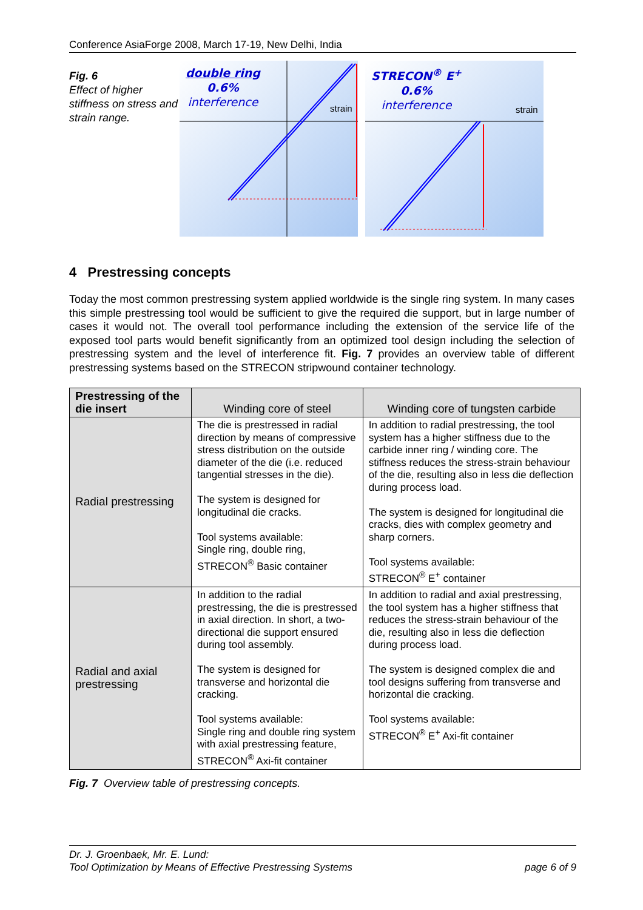Conference AsiaForge 2008, March 17-19, New Delhi, India
Fig. 6
Effect of higher stiffness on stress and strain range.
double ring
0.6%
interference
strain
STRECON<sup>®</sup> E<sup>+</sup>
0.6%
interference
strain
4 Prestressing concepts
Today the most common prestressing system applied worldwide is the single ring system. In many cases this simple prestressing tool would be sufficient to give the required die support, but in large number of cases it would not. The overall tool performance including the extension of the service life of the exposed tool parts would benefit significantly from an optimized tool design including the selection of prestressing system and the level of interference fit. Fig. 7 provides an overview table of different prestressing systems based on the STRECON stripwound container technology.
| Prestressing of the die insert | Winding core of steel | Winding core of tungsten carbide |
| --- | --- | --- |
| Radial prestressing | The die is prestressed in radial direction by means of compressive stress distribution on the outside diameter of the die (i.e. reduced tangential stresses in the die). The system is designed for longitudinal die cracks. Tool systems available: Single ring, double ring, STRECON<sup>®</sup> Basic container | In addition to radial prestressing, the tool system has a higher stiffness due to the carbide inner ring / winding core. The stiffness reduces the stress-strain behaviour of the die, resulting also in less die deflection during process load. The system is designed for longitudinal die cracks, dies with complex geometry and sharp corners. Tool systems available: STRECON<sup>®</sup> E<sup>+</sup> container |
| Radial and axial prestressing | In addition to the radial prestressing, the die is prestressed in axial direction. In short, a two-directional die support ensured during tool assembly. The system is designed for transverse and horizontal die cracking. Tool systems available: Single ring and double ring system with axial prestressing feature, STRECON<sup>®</sup> Axi-fit container | In addition to radial and axial prestressing, the tool system has a higher stiffness that reduces the stress-strain behaviour of the die, resulting also in less die deflection during process load. The system is designed complex die and tool designs suffering from transverse and horizontal die cracking. Tool systems available: STRECON<sup>®</sup> E<sup>+</sup> Axi-fit container |
Fig. 7 Overview table of prestressing concepts.
Dr. J. Groenbaek, Mr. E. Lund:
Tool Optimization by Means of Effective Prestressing Systems page 6 of 9